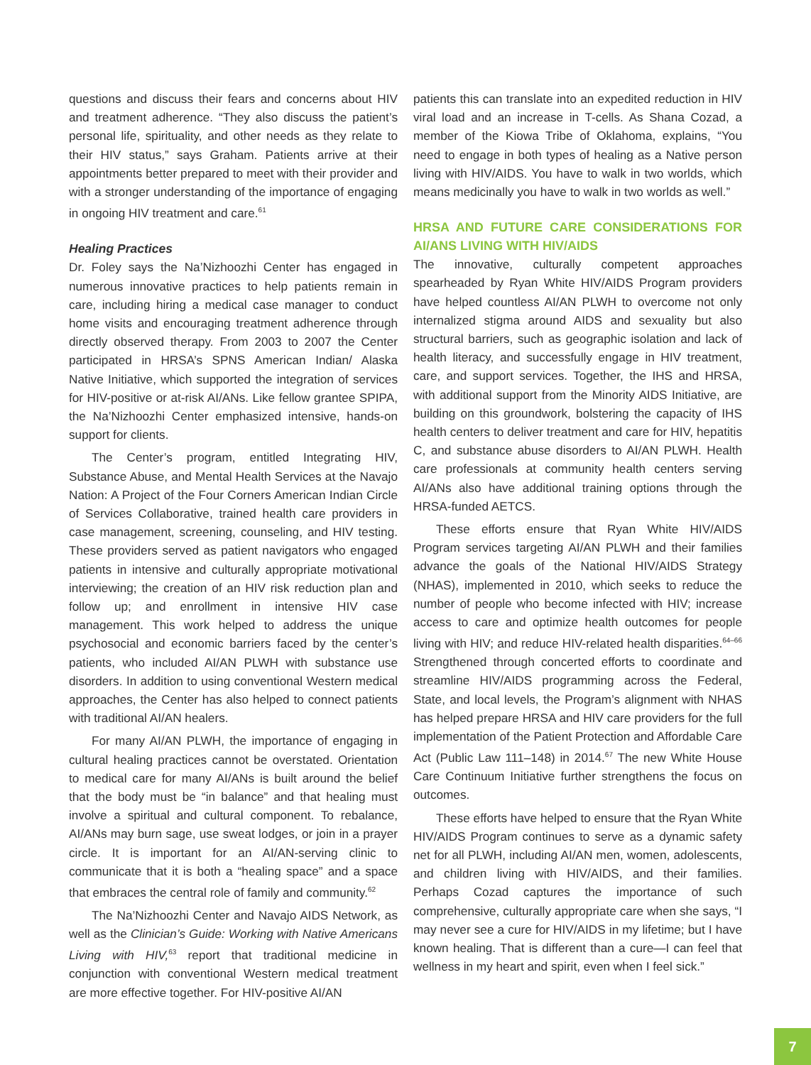questions and discuss their fears and concerns about HIV and treatment adherence. “They also discuss the patient’s personal life, spirituality, and other needs as they relate to their HIV status,” says Graham. Patients arrive at their appointments better prepared to meet with their provider and with a stronger understanding of the importance of engaging in ongoing HIV treatment and care.<sup>61</sup>
Healing Practices
Dr. Foley says the Na’Nizhoozhi Center has engaged in numerous innovative practices to help patients remain in care, including hiring a medical case manager to conduct home visits and encouraging treatment adherence through directly observed therapy. From 2003 to 2007 the Center participated in HRSA’s SPNS American Indian/ Alaska Native Initiative, which supported the integration of services for HIV-positive or at-risk AI/ANs. Like fellow grantee SPIPA, the Na’Nizhoozhi Center emphasized intensive, hands-on support for clients.
The Center’s program, entitled Integrating HIV, Substance Abuse, and Mental Health Services at the Navajo Nation: A Project of the Four Corners American Indian Circle of Services Collaborative, trained health care providers in case management, screening, counseling, and HIV testing. These providers served as patient navigators who engaged patients in intensive and culturally appropriate motivational interviewing; the creation of an HIV risk reduction plan and follow up; and enrollment in intensive HIV case management. This work helped to address the unique psychosocial and economic barriers faced by the center’s patients, who included AI/AN PLWH with substance use disorders. In addition to using conventional Western medical approaches, the Center has also helped to connect patients with traditional AI/AN healers.
For many AI/AN PLWH, the importance of engaging in cultural healing practices cannot be overstated. Orientation to medical care for many AI/ANs is built around the belief that the body must be “in balance” and that healing must involve a spiritual and cultural component. To rebalance, AI/ANs may burn sage, use sweat lodges, or join in a prayer circle. It is important for an AI/AN-serving clinic to communicate that it is both a “healing space” and a space that embraces the central role of family and community.<sup>62</sup>
The Na’Nizhoozhi Center and Navajo AIDS Network, as well as the Clinician’s Guide: Working with Native Americans Living with HIV,<sup>63</sup> report that traditional medicine in conjunction with conventional Western medical treatment are more effective together. For HIV-positive AI/AN
patients this can translate into an expedited reduction in HIV viral load and an increase in T-cells. As Shana Cozad, a member of the Kiowa Tribe of Oklahoma, explains, “You need to engage in both types of healing as a Native person living with HIV/AIDS. You have to walk in two worlds, which means medicinally you have to walk in two worlds as well.”
HRSA AND FUTURE CARE CONSIDERATIONS FOR AI/ANS LIVING WITH HIV/AIDS
The innovative, culturally competent approaches spearheaded by Ryan White HIV/AIDS Program providers have helped countless AI/AN PLWH to overcome not only internalized stigma around AIDS and sexuality but also structural barriers, such as geographic isolation and lack of health literacy, and successfully engage in HIV treatment, care, and support services. Together, the IHS and HRSA, with additional support from the Minority AIDS Initiative, are building on this groundwork, bolstering the capacity of IHS health centers to deliver treatment and care for HIV, hepatitis C, and substance abuse disorders to AI/AN PLWH. Health care professionals at community health centers serving AI/ANs also have additional training options through the HRSA-funded AETCS.
These efforts ensure that Ryan White HIV/AIDS Program services targeting AI/AN PLWH and their families advance the goals of the National HIV/AIDS Strategy (NHAS), implemented in 2010, which seeks to reduce the number of people who become infected with HIV; increase access to care and optimize health outcomes for people living with HIV; and reduce HIV-related health disparities.<sup>64–66</sup> Strengthened through concerted efforts to coordinate and streamline HIV/AIDS programming across the Federal, State, and local levels, the Program’s alignment with NHAS has helped prepare HRSA and HIV care providers for the full implementation of the Patient Protection and Affordable Care Act (Public Law 111–148) in 2014.<sup>67</sup> The new White House Care Continuum Initiative further strengthens the focus on outcomes.
These efforts have helped to ensure that the Ryan White HIV/AIDS Program continues to serve as a dynamic safety net for all PLWH, including AI/AN men, women, adolescents, and children living with HIV/AIDS, and their families. Perhaps Cozad captures the importance of such comprehensive, culturally appropriate care when she says, “I may never see a cure for HIV/AIDS in my lifetime; but I have known healing. That is different than a cure—I can feel that wellness in my heart and spirit, even when I feel sick.”
7